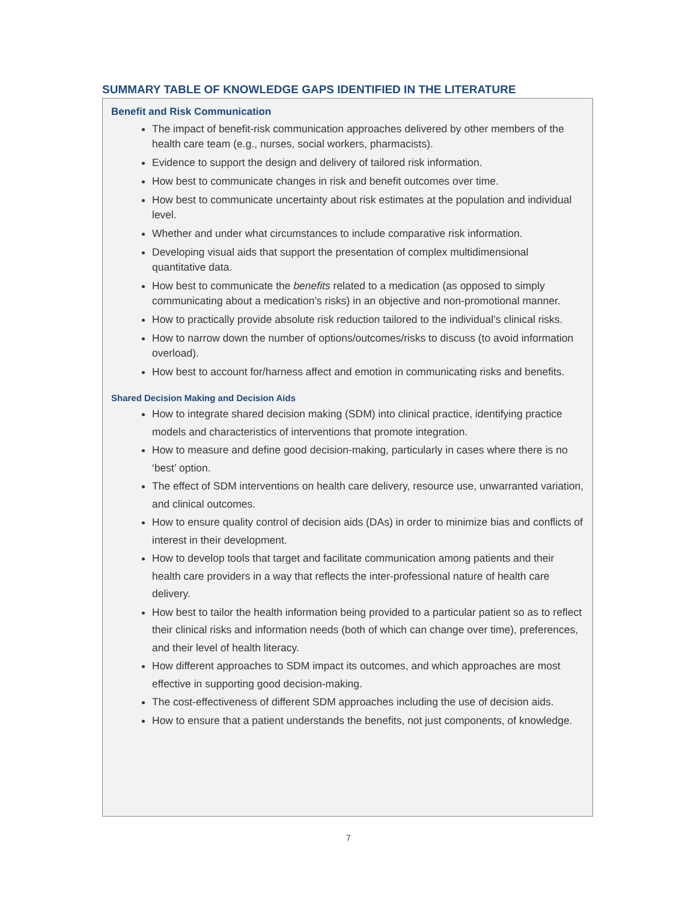SUMMARY TABLE OF KNOWLEDGE GAPS IDENTIFIED IN THE LITERATURE
Benefit and Risk Communication
The impact of benefit-risk communication approaches delivered by other members of the health care team (e.g., nurses, social workers, pharmacists).
Evidence to support the design and delivery of tailored risk information.
How best to communicate changes in risk and benefit outcomes over time.
How best to communicate uncertainty about risk estimates at the population and individual level.
Whether and under what circumstances to include comparative risk information.
Developing visual aids that support the presentation of complex multidimensional quantitative data.
How best to communicate the benefits related to a medication (as opposed to simply communicating about a medication’s risks) in an objective and non-promotional manner.
How to practically provide absolute risk reduction tailored to the individual’s clinical risks.
How to narrow down the number of options/outcomes/risks to discuss (to avoid information overload).
How best to account for/harness affect and emotion in communicating risks and benefits.
Shared Decision Making and Decision Aids
How to integrate shared decision making (SDM) into clinical practice, identifying practice models and characteristics of interventions that promote integration.
How to measure and define good decision-making, particularly in cases where there is no ‘best’ option.
The effect of SDM interventions on health care delivery, resource use, unwarranted variation, and clinical outcomes.
How to ensure quality control of decision aids (DAs) in order to minimize bias and conflicts of interest in their development.
How to develop tools that target and facilitate communication among patients and their health care providers in a way that reflects the inter-professional nature of health care delivery.
How best to tailor the health information being provided to a particular patient so as to reflect their clinical risks and information needs (both of which can change over time), preferences, and their level of health literacy.
How different approaches to SDM impact its outcomes, and which approaches are most effective in supporting good decision-making.
The cost-effectiveness of different SDM approaches including the use of decision aids.
How to ensure that a patient understands the benefits, not just components, of knowledge.
7